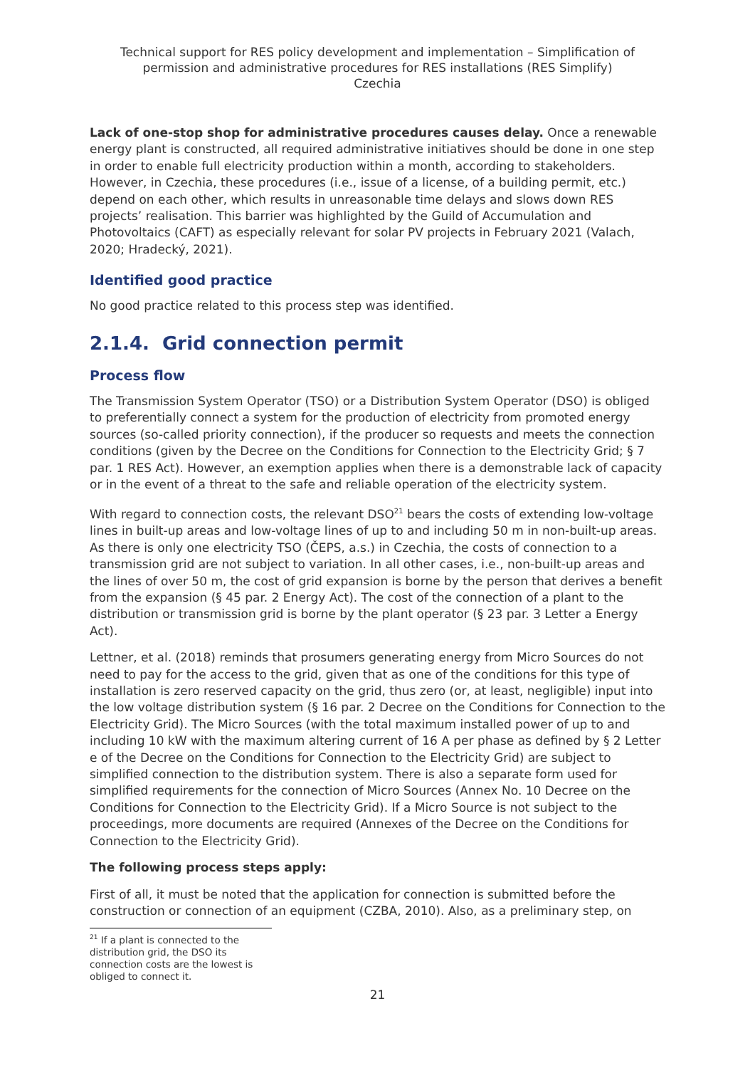Technical support for RES policy development and implementation – Simplification of permission and administrative procedures for RES installations (RES Simplify)
Czechia
Lack of one-stop shop for administrative procedures causes delay. Once a renewable energy plant is constructed, all required administrative initiatives should be done in one step in order to enable full electricity production within a month, according to stakeholders. However, in Czechia, these procedures (i.e., issue of a license, of a building permit, etc.) depend on each other, which results in unreasonable time delays and slows down RES projects’ realisation. This barrier was highlighted by the Guild of Accumulation and Photovoltaics (CAFT) as especially relevant for solar PV projects in February 2021 (Valach, 2020; Hradecký, 2021).
Identified good practice
No good practice related to this process step was identified.
2.1.4. Grid connection permit
Process flow
The Transmission System Operator (TSO) or a Distribution System Operator (DSO) is obliged to preferentially connect a system for the production of electricity from promoted energy sources (so-called priority connection), if the producer so requests and meets the connection conditions (given by the Decree on the Conditions for Connection to the Electricity Grid; § 7 par. 1 RES Act). However, an exemption applies when there is a demonstrable lack of capacity or in the event of a threat to the safe and reliable operation of the electricity system.
With regard to connection costs, the relevant DSO<sup>21</sup> bears the costs of extending low-voltage lines in built-up areas and low-voltage lines of up to and including 50 m in non-built-up areas. As there is only one electricity TSO (ČEPS, a.s.) in Czechia, the costs of connection to a transmission grid are not subject to variation. In all other cases, i.e., non-built-up areas and the lines of over 50 m, the cost of grid expansion is borne by the person that derives a benefit from the expansion (§ 45 par. 2 Energy Act). The cost of the connection of a plant to the distribution or transmission grid is borne by the plant operator (§ 23 par. 3 Letter a Energy Act).
Lettner, et al. (2018) reminds that prosumers generating energy from Micro Sources do not need to pay for the access to the grid, given that as one of the conditions for this type of installation is zero reserved capacity on the grid, thus zero (or, at least, negligible) input into the low voltage distribution system (§ 16 par. 2 Decree on the Conditions for Connection to the Electricity Grid). The Micro Sources (with the total maximum installed power of up to and including 10 kW with the maximum altering current of 16 A per phase as defined by § 2 Letter e of the Decree on the Conditions for Connection to the Electricity Grid) are subject to simplified connection to the distribution system. There is also a separate form used for simplified requirements for the connection of Micro Sources (Annex No. 10 Decree on the Conditions for Connection to the Electricity Grid). If a Micro Source is not subject to the proceedings, more documents are required (Annexes of the Decree on the Conditions for Connection to the Electricity Grid).
The following process steps apply:
First of all, it must be noted that the application for connection is submitted before the construction or connection of an equipment (CZBA, 2010). Also, as a preliminary step, on
<sup>21</sup> If a plant is connected to the distribution grid, the DSO its connection costs are the lowest is obliged to connect it.
21